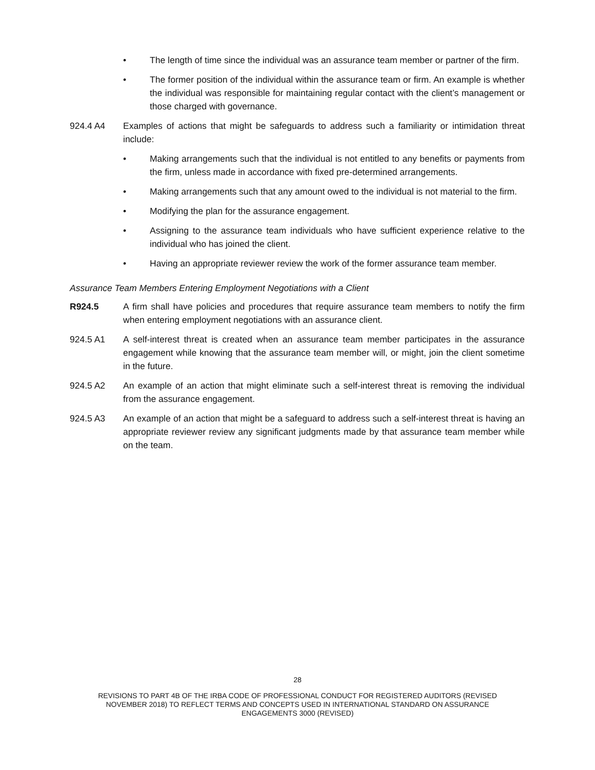• The length of time since the individual was an assurance team member or partner of the firm.
• The former position of the individual within the assurance team or firm. An example is whether the individual was responsible for maintaining regular contact with the client’s management or those charged with governance.
924.4 A4 Examples of actions that might be safeguards to address such a familiarity or intimidation threat include:
• Making arrangements such that the individual is not entitled to any benefits or payments from the firm, unless made in accordance with fixed pre-determined arrangements.
• Making arrangements such that any amount owed to the individual is not material to the firm.
• Modifying the plan for the assurance engagement.
• Assigning to the assurance team individuals who have sufficient experience relative to the individual who has joined the client.
• Having an appropriate reviewer review the work of the former assurance team member.
Assurance Team Members Entering Employment Negotiations with a Client
R924.5 A firm shall have policies and procedures that require assurance team members to notify the firm when entering employment negotiations with an assurance client.
924.5 A1 A self-interest threat is created when an assurance team member participates in the assurance engagement while knowing that the assurance team member will, or might, join the client sometime in the future.
924.5 A2 An example of an action that might eliminate such a self-interest threat is removing the individual from the assurance engagement.
924.5 A3 An example of an action that might be a safeguard to address such a self-interest threat is having an appropriate reviewer review any significant judgments made by that assurance team member while on the team.
28
REVISIONS TO PART 4B OF THE IRBA CODE OF PROFESSIONAL CONDUCT FOR REGISTERED AUDITORS (REVISED
NOVEMBER 2018) TO REFLECT TERMS AND CONCEPTS USED IN INTERNATIONAL STANDARD ON ASSURANCE
ENGAGEMENTS 3000 (REVISED)